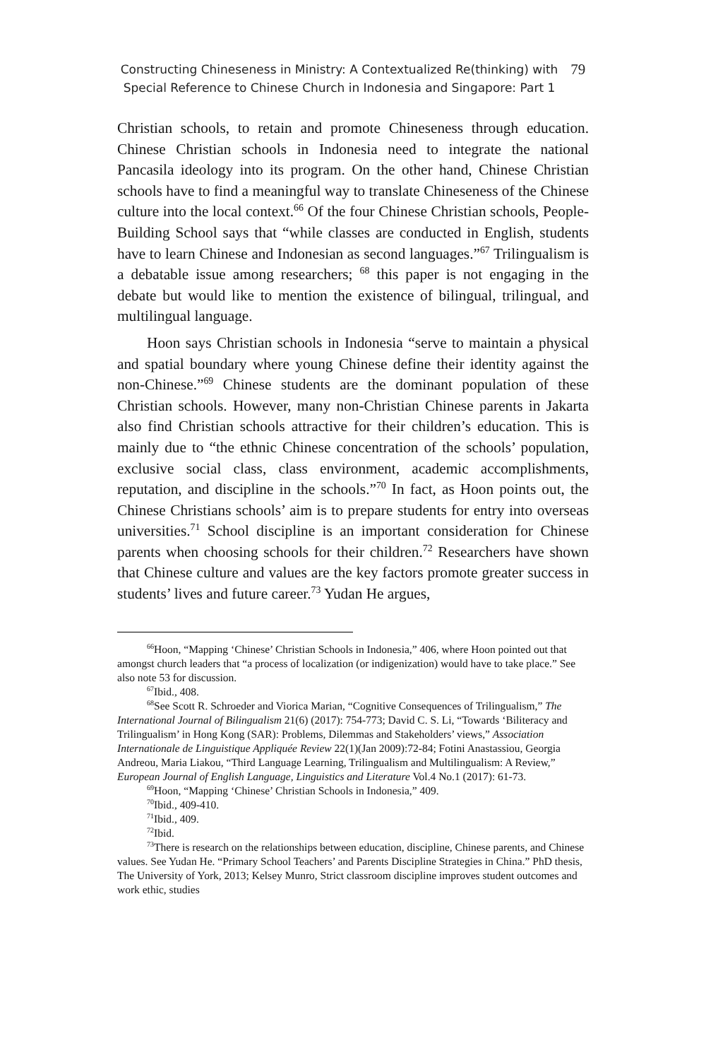Constructing Chineseness in Ministry: A Contextualized Re(thinking) with
Special Reference to Chinese Church in Indonesia and Singapore: Part 1
79
Christian schools, to retain and promote Chineseness through education. Chinese Christian schools in Indonesia need to integrate the national Pancasila ideology into its program. On the other hand, Chinese Christian schools have to find a meaningful way to translate Chineseness of the Chinese culture into the local context.<sup>66</sup> Of the four Chinese Christian schools, People-Building School says that “while classes are conducted in English, students have to learn Chinese and Indonesian as second languages.”<sup>67</sup> Trilingualism is a debatable issue among researchers; <sup>68</sup> this paper is not engaging in the debate but would like to mention the existence of bilingual, trilingual, and multilingual language.
Hoon says Christian schools in Indonesia “serve to maintain a physical and spatial boundary where young Chinese define their identity against the non-Chinese.”<sup>69</sup> Chinese students are the dominant population of these Christian schools. However, many non-Christian Chinese parents in Jakarta also find Christian schools attractive for their children’s education. This is mainly due to “the ethnic Chinese concentration of the schools’ population, exclusive social class, class environment, academic accomplishments, reputation, and discipline in the schools.”<sup>70</sup> In fact, as Hoon points out, the Chinese Christians schools’ aim is to prepare students for entry into overseas universities.<sup>71</sup> School discipline is an important consideration for Chinese parents when choosing schools for their children.<sup>72</sup> Researchers have shown that Chinese culture and values are the key factors promote greater success in students’ lives and future career.<sup>73</sup> Yudan He argues,
<sup>66</sup> Hoon, “Mapping ‘Chinese’ Christian Schools in Indonesia,” 406, where Hoon pointed out that amongst church leaders that “a process of localization (or indigenization) would have to take place.” See also note 53 for discussion.
<sup>67</sup> Ibid., 408.
<sup>68</sup> See Scott R. Schroeder and Viorica Marian, “Cognitive Consequences of Trilingualism,” The International Journal of Bilingualism 21(6) (2017): 754-773; David C. S. Li, “Towards ‘Biliteracy and Trilingualism’ in Hong Kong (SAR): Problems, Dilemmas and Stakeholders’ views,” Association Internationale de Linguistique Appliquée Review 22(1)(Jan 2009):72-84; Fotini Anastassiou, Georgia Andreou, Maria Liakou, “Third Language Learning, Trilingualism and Multilingualism: A Review,” European Journal of English Language, Linguistics and Literature Vol.4 No.1 (2017): 61-73.
<sup>69</sup> Hoon, “Mapping ‘Chinese’ Christian Schools in Indonesia,” 409.
<sup>70</sup> Ibid., 409-410.
<sup>71</sup> Ibid., 409.
<sup>72</sup> Ibid.
<sup>73</sup> There is research on the relationships between education, discipline, Chinese parents, and Chinese values. See Yudan He. “Primary School Teachers’ and Parents Discipline Strategies in China.” PhD thesis, The University of York, 2013; Kelsey Munro, Strict classroom discipline improves student outcomes and work ethic, studies